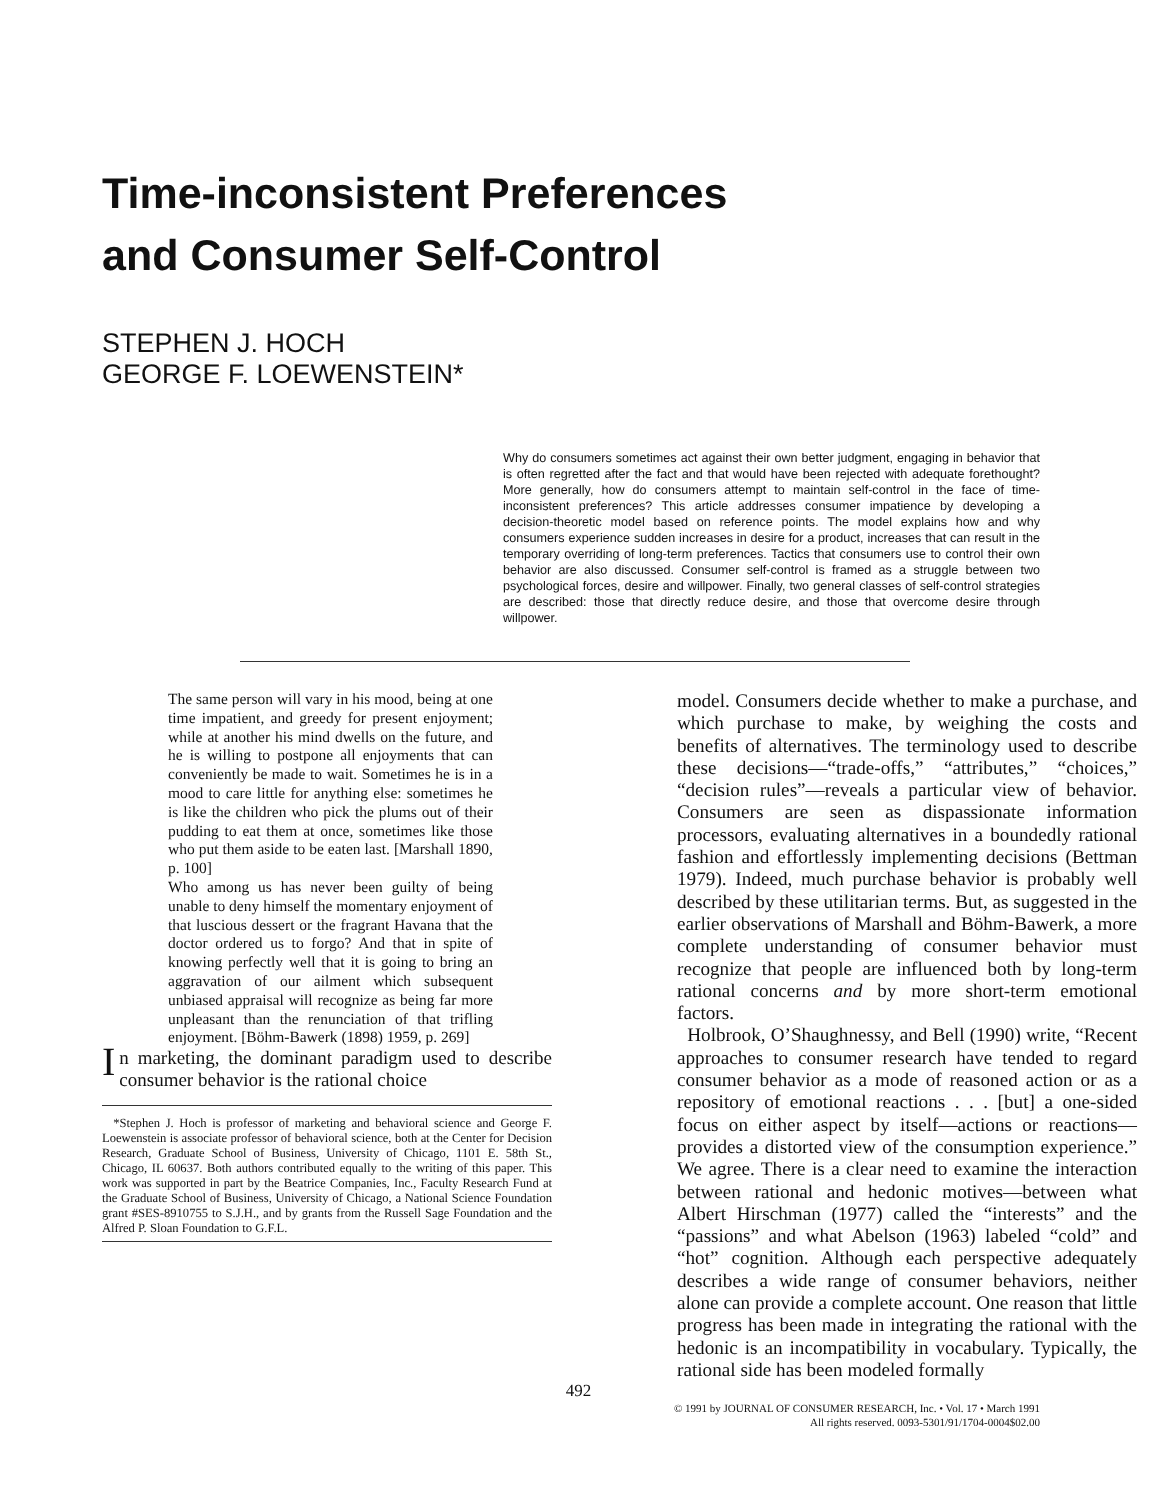Time-inconsistent Preferences
and Consumer Self-Control
STEPHEN J. HOCH
GEORGE F. LOEWENSTEIN*
Why do consumers sometimes act against their own better judgment, engaging in behavior that is often regretted after the fact and that would have been rejected with adequate forethought? More generally, how do consumers attempt to maintain self-control in the face of time-inconsistent preferences? This article addresses consumer impatience by developing a decision-theoretic model based on reference points. The model explains how and why consumers experience sudden increases in desire for a product, increases that can result in the temporary overriding of long-term preferences. Tactics that consumers use to control their own behavior are also discussed. Consumer self-control is framed as a struggle between two psychological forces, desire and willpower. Finally, two general classes of self-control strategies are described: those that directly reduce desire, and those that overcome desire through willpower.
The same person will vary in his mood, being at one time impatient, and greedy for present enjoyment; while at another his mind dwells on the future, and he is willing to postpone all enjoyments that can conveniently be made to wait. Sometimes he is in a mood to care little for anything else: sometimes he is like the children who pick the plums out of their pudding to eat them at once, sometimes like those who put them aside to be eaten last. [Marshall 1890, p. 100]
Who among us has never been guilty of being unable to deny himself the momentary enjoyment of that luscious dessert or the fragrant Havana that the doctor ordered us to forgo? And that in spite of knowing perfectly well that it is going to bring an aggravation of our ailment which subsequent unbiased appraisal will recognize as being far more unpleasant than the renunciation of that trifling enjoyment. [Böhm-Bawerk (1898) 1959, p. 269]
In marketing, the dominant paradigm used to describe consumer behavior is the rational choice
*Stephen J. Hoch is professor of marketing and behavioral science and George F. Loewenstein is associate professor of behavioral science, both at the Center for Decision Research, Graduate School of Business, University of Chicago, 1101 E. 58th St., Chicago, IL 60637. Both authors contributed equally to the writing of this paper. This work was supported in part by the Beatrice Companies, Inc., Faculty Research Fund at the Graduate School of Business, University of Chicago, a National Science Foundation grant #SES-8910755 to S.J.H., and by grants from the Russell Sage Foundation and the Alfred P. Sloan Foundation to G.F.L.
model. Consumers decide whether to make a purchase, and which purchase to make, by weighing the costs and benefits of alternatives. The terminology used to describe these decisions—“trade-offs,” “attributes,” “choices,” “decision rules”—reveals a particular view of behavior. Consumers are seen as dispassionate information processors, evaluating alternatives in a boundedly rational fashion and effortlessly implementing decisions (Bettman 1979). Indeed, much purchase behavior is probably well described by these utilitarian terms. But, as suggested in the earlier observations of Marshall and Böhm-Bawerk, a more complete understanding of consumer behavior must recognize that people are influenced both by long-term rational concerns and by more short-term emotional factors.
Holbrook, O’Shaughnessy, and Bell (1990) write, “Recent approaches to consumer research have tended to regard consumer behavior as a mode of reasoned action or as a repository of emotional reactions . . . [but] a one-sided focus on either aspect by itself—actions or reactions—provides a distorted view of the consumption experience.” We agree. There is a clear need to examine the interaction between rational and hedonic motives—between what Albert Hirschman (1977) called the “interests” and the “passions” and what Abelson (1963) labeled “cold” and “hot” cognition. Although each perspective adequately describes a wide range of consumer behaviors, neither alone can provide a complete account. One reason that little progress has been made in integrating the rational with the hedonic is an incompatibility in vocabulary. Typically, the rational side has been modeled formally
492
© 1991 by JOURNAL OF CONSUMER RESEARCH, Inc. • Vol. 17 • March 1991
All rights reserved. 0093-5301/91/1704-0004$02.00